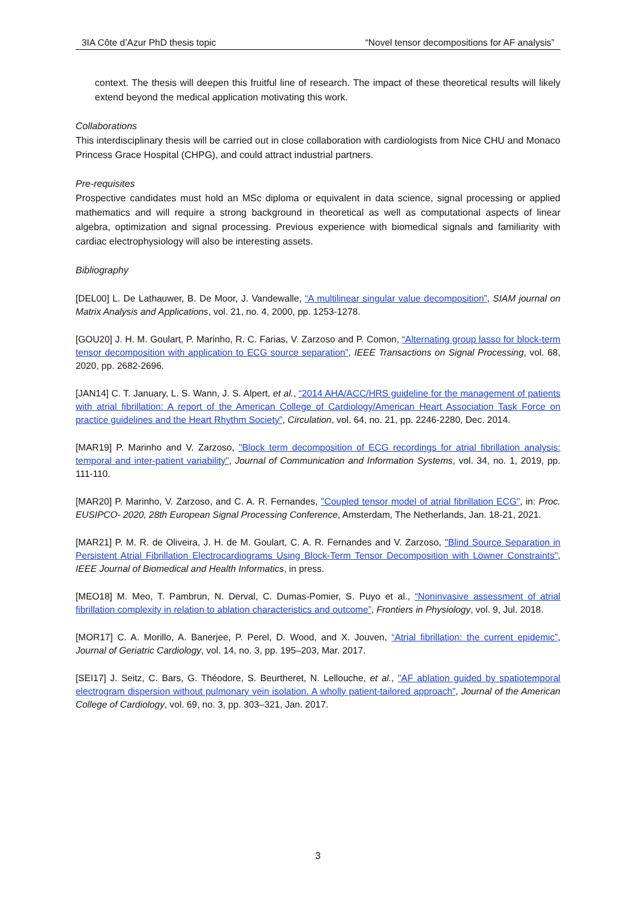3IA Côte d’Azur PhD thesis topic “Novel tensor decompositions for AF analysis”
context. The thesis will deepen this fruitful line of research. The impact of these theoretical results will likely extend beyond the medical application motivating this work.
Collaborations
This interdisciplinary thesis will be carried out in close collaboration with cardiologists from Nice CHU and Monaco Princess Grace Hospital (CHPG), and could attract industrial partners.
Pre-requisites
Prospective candidates must hold an MSc diploma or equivalent in data science, signal processing or applied mathematics and will require a strong background in theoretical as well as computational aspects of linear algebra, optimization and signal processing. Previous experience with biomedical signals and familiarity with cardiac electrophysiology will also be interesting assets.
Bibliography
[DEL00] L. De Lathauwer, B. De Moor, J. Vandewalle, “A multilinear singular value decomposition”, SIAM journal on Matrix Analysis and Applications, vol. 21, no. 4, 2000, pp. 1253-1278.
[GOU20] J. H. M. Goulart, P. Marinho, R. C. Farias, V. Zarzoso and P. Comon, “Alternating group lasso for block-term tensor decomposition with application to ECG source separation”, IEEE Transactions on Signal Processing, vol. 68, 2020, pp. 2682-2696.
[JAN14] C. T. January, L. S. Wann, J. S. Alpert, et al., “2014 AHA/ACC/HRS guideline for the management of patients with atrial fibrillation: A report of the American College of Cardiology/American Heart Association Task Force on practice guidelines and the Heart Rhythm Society”, Circulation, vol. 64, no. 21, pp. 2246-2280, Dec. 2014.
[MAR19] P. Marinho and V. Zarzoso, "Block term decomposition of ECG recordings for atrial fibrillation analysis: temporal and inter-patient variability", Journal of Communication and Information Systems, vol. 34, no. 1, 2019, pp. 111-110.
[MAR20] P. Marinho, V. Zarzoso, and C. A. R. Fernandes, "Coupled tensor model of atrial fibrillation ECG", in: Proc. EUSIPCO- 2020, 28th European Signal Processing Conference, Amsterdam, The Netherlands, Jan. 18-21, 2021.
[MAR21] P. M. R. de Oliveira, J. H. de M. Goulart, C. A. R. Fernandes and V. Zarzoso, "Blind Source Separation in Persistent Atrial Fibrillation Electrocardiograms Using Block-Term Tensor Decomposition with Löwner Constraints", IEEE Journal of Biomedical and Health Informatics, in press.
[MEO18] M. Meo, T. Pambrun, N. Derval, C. Dumas-Pomier, S. Puyo et al., “Noninvasive assessment of atrial fibrillation complexity in relation to ablation characteristics and outcome”, Frontiers in Physiology, vol. 9, Jul. 2018.
[MOR17] C. A. Morillo, A. Banerjee, P. Perel, D. Wood, and X. Jouven, “Atrial fibrillation: the current epidemic”, Journal of Geriatric Cardiology, vol. 14, no. 3, pp. 195–203, Mar. 2017.
[SEI17] J. Seitz, C. Bars, G. Théodore, S. Beurtheret, N. Lellouche, et al., "AF ablation guided by spatiotemporal electrogram dispersion without pulmonary vein isolation. A wholly patient-tailored approach", Journal of the American College of Cardiology, vol. 69, no. 3, pp. 303–321, Jan. 2017.
3